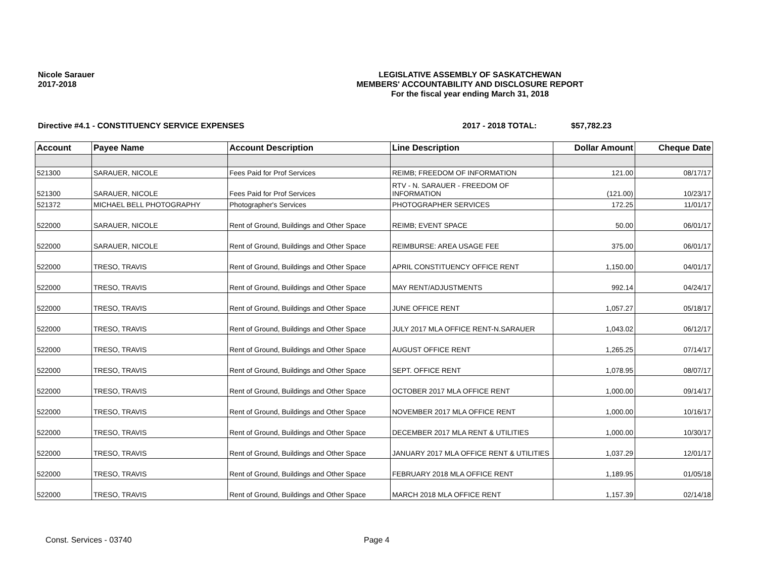Nicole Sarauer
2017-2018
LEGISLATIVE ASSEMBLY OF SASKATCHEWAN
MEMBERS' ACCOUNTABILITY AND DISCLOSURE REPORT
For the fiscal year ending March 31, 2018
Directive #4.1 - CONSTITUENCY SERVICE EXPENSES 2017 - 2018 TOTAL: $57,782.23
| Account | Payee Name | Account Description | Line Description | Dollar Amount | Cheque Date |
| --- | --- | --- | --- | --- | --- |
| 521300 | SARAUER, NICOLE | Fees Paid for Prof Services | REIMB; FREEDOM OF INFORMATION | 121.00 | 08/17/17 |
| 521300 | SARAUER, NICOLE | Fees Paid for Prof Services | RTV - N. SARAUER - FREEDOM OF INFORMATION | (121.00) | 10/23/17 |
| 521372 | MICHAEL BELL PHOTOGRAPHY | Photographer's Services | PHOTOGRAPHER SERVICES | 172.25 | 11/01/17 |
| 522000 | SARAUER, NICOLE | Rent of Ground, Buildings and Other Space | REIMB; EVENT SPACE | 50.00 | 06/01/17 |
| 522000 | SARAUER, NICOLE | Rent of Ground, Buildings and Other Space | REIMBURSE: AREA USAGE FEE | 375.00 | 06/01/17 |
| 522000 | TRESO, TRAVIS | Rent of Ground, Buildings and Other Space | APRIL CONSTITUENCY OFFICE RENT | 1,150.00 | 04/01/17 |
| 522000 | TRESO, TRAVIS | Rent of Ground, Buildings and Other Space | MAY RENT/ADJUSTMENTS | 992.14 | 04/24/17 |
| 522000 | TRESO, TRAVIS | Rent of Ground, Buildings and Other Space | JUNE OFFICE RENT | 1,057.27 | 05/18/17 |
| 522000 | TRESO, TRAVIS | Rent of Ground, Buildings and Other Space | JULY 2017 MLA OFFICE RENT-N.SARAUER | 1,043.02 | 06/12/17 |
| 522000 | TRESO, TRAVIS | Rent of Ground, Buildings and Other Space | AUGUST OFFICE RENT | 1,265.25 | 07/14/17 |
| 522000 | TRESO, TRAVIS | Rent of Ground, Buildings and Other Space | SEPT. OFFICE RENT | 1,078.95 | 08/07/17 |
| 522000 | TRESO, TRAVIS | Rent of Ground, Buildings and Other Space | OCTOBER 2017 MLA OFFICE RENT | 1,000.00 | 09/14/17 |
| 522000 | TRESO, TRAVIS | Rent of Ground, Buildings and Other Space | NOVEMBER 2017 MLA OFFICE RENT | 1,000.00 | 10/16/17 |
| 522000 | TRESO, TRAVIS | Rent of Ground, Buildings and Other Space | DECEMBER 2017 MLA RENT & UTILITIES | 1,000.00 | 10/30/17 |
| 522000 | TRESO, TRAVIS | Rent of Ground, Buildings and Other Space | JANUARY 2017 MLA OFFICE RENT & UTILITIES | 1,037.29 | 12/01/17 |
| 522000 | TRESO, TRAVIS | Rent of Ground, Buildings and Other Space | FEBRUARY 2018 MLA OFFICE RENT | 1,189.95 | 01/05/18 |
| 522000 | TRESO, TRAVIS | Rent of Ground, Buildings and Other Space | MARCH 2018 MLA OFFICE RENT | 1,157.39 | 02/14/18 |
Const. Services - 03740 Page 4